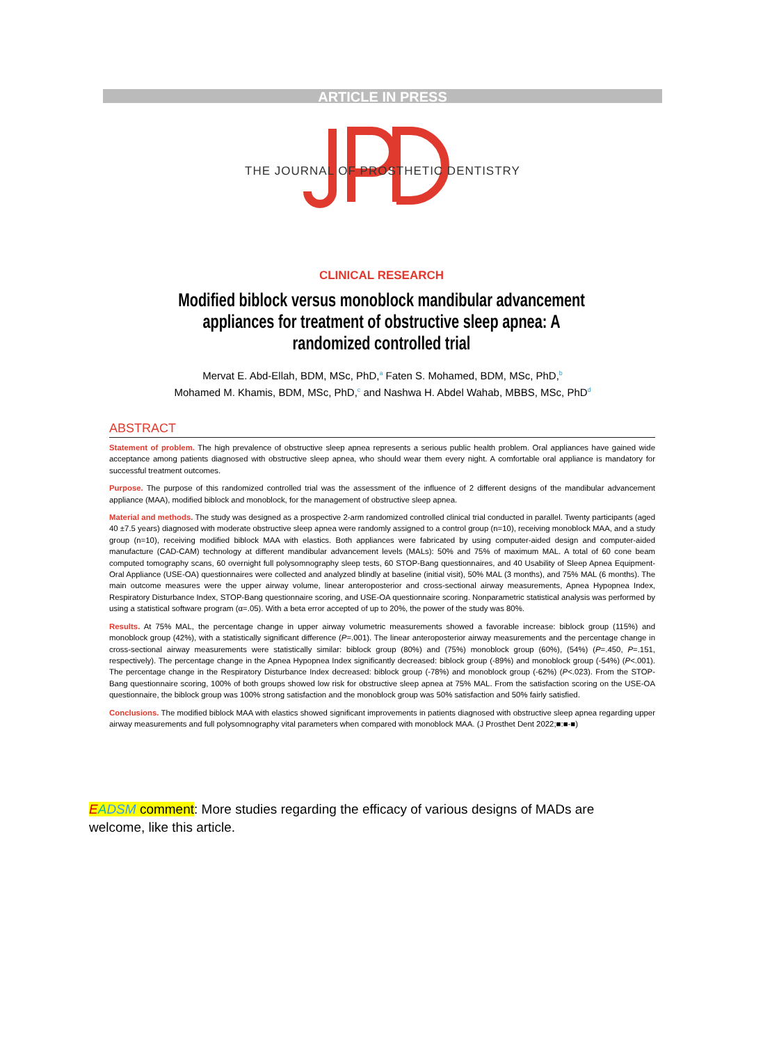ARTICLE IN PRESS
THE JOURNAL OF PROSTHETIC DENTISTRY
CLINICAL RESEARCH
Modified biblock versus monoblock mandibular advancement appliances for treatment of obstructive sleep apnea: A randomized controlled trial
Mervat E. Abd-Ellah, BDM, MSc, PhD,<sup>a</sup> Faten S. Mohamed, BDM, MSc, PhD,<sup>b</sup>
Mohamed M. Khamis, BDM, MSc, PhD,<sup>c</sup> and Nashwa H. Abdel Wahab, MBBS, MSc, PhD<sup>d</sup>
ABSTRACT
Statement of problem. The high prevalence of obstructive sleep apnea represents a serious public health problem. Oral appliances have gained wide acceptance among patients diagnosed with obstructive sleep apnea, who should wear them every night. A comfortable oral appliance is mandatory for successful treatment outcomes.
Purpose. The purpose of this randomized controlled trial was the assessment of the influence of 2 different designs of the mandibular advancement appliance (MAA), modified biblock and monoblock, for the management of obstructive sleep apnea.
Material and methods. The study was designed as a prospective 2-arm randomized controlled clinical trial conducted in parallel. Twenty participants (aged 40 ±7.5 years) diagnosed with moderate obstructive sleep apnea were randomly assigned to a control group (n=10), receiving monoblock MAA, and a study group (n=10), receiving modified biblock MAA with elastics. Both appliances were fabricated by using computer-aided design and computer-aided manufacture (CAD-CAM) technology at different mandibular advancement levels (MALs): 50% and 75% of maximum MAL. A total of 60 cone beam computed tomography scans, 60 overnight full polysomnography sleep tests, 60 STOP-Bang questionnaires, and 40 Usability of Sleep Apnea Equipment-Oral Appliance (USE-OA) questionnaires were collected and analyzed blindly at baseline (initial visit), 50% MAL (3 months), and 75% MAL (6 months). The main outcome measures were the upper airway volume, linear anteroposterior and cross-sectional airway measurements, Apnea Hypopnea Index, Respiratory Disturbance Index, STOP-Bang questionnaire scoring, and USE-OA questionnaire scoring. Nonparametric statistical analysis was performed by using a statistical software program (α=.05). With a beta error accepted of up to 20%, the power of the study was 80%.
Results. At 75% MAL, the percentage change in upper airway volumetric measurements showed a favorable increase: biblock group (115%) and monoblock group (42%), with a statistically significant difference (P=.001). The linear anteroposterior airway measurements and the percentage change in cross-sectional airway measurements were statistically similar: biblock group (80%) and (75%) monoblock group (60%), (54%) (P=.450, P=.151, respectively). The percentage change in the Apnea Hypopnea Index significantly decreased: biblock group (-89%) and monoblock group (-54%) (P<.001). The percentage change in the Respiratory Disturbance Index decreased: biblock group (-78%) and monoblock group (-62%) (P<.023). From the STOP-Bang questionnaire scoring, 100% of both groups showed low risk for obstructive sleep apnea at 75% MAL. From the satisfaction scoring on the USE-OA questionnaire, the biblock group was 100% strong satisfaction and the monoblock group was 50% satisfaction and 50% fairly satisfied.
Conclusions. The modified biblock MAA with elastics showed significant improvements in patients diagnosed with obstructive sleep apnea regarding upper airway measurements and full polysomnography vital parameters when compared with monoblock MAA. (J Prosthet Dent 2022;■:■-■)
EADSM comment: More studies regarding the efficacy of various designs of MADs are welcome, like this article.